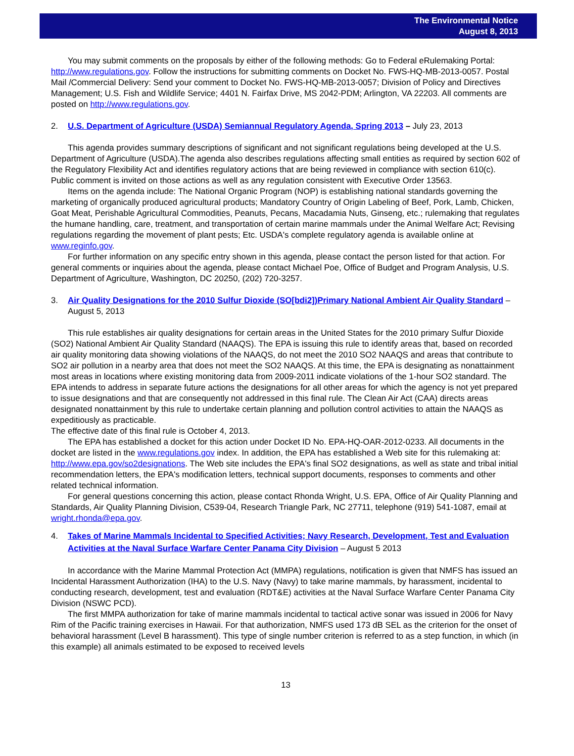The Environmental Notice
August 8, 2013
You may submit comments on the proposals by either of the following methods: Go to Federal eRulemaking Portal: http://www.regulations.gov. Follow the instructions for submitting comments on Docket No. FWS-HQ-MB-2013-0057. Postal Mail /Commercial Delivery: Send your comment to Docket No. FWS-HQ-MB-2013-0057; Division of Policy and Directives Management; U.S. Fish and Wildlife Service; 4401 N. Fairfax Drive, MS 2042-PDM; Arlington, VA 22203. All comments are posted on http://www.regulations.gov.
2. U.S. Department of Agriculture (USDA) Semiannual Regulatory Agenda, Spring 2013 – July 23, 2013
This agenda provides summary descriptions of significant and not significant regulations being developed at the U.S. Department of Agriculture (USDA).The agenda also describes regulations affecting small entities as required by section 602 of the Regulatory Flexibility Act and identifies regulatory actions that are being reviewed in compliance with section 610(c). Public comment is invited on those actions as well as any regulation consistent with Executive Order 13563.
Items on the agenda include: The National Organic Program (NOP) is establishing national standards governing the marketing of organically produced agricultural products; Mandatory Country of Origin Labeling of Beef, Pork, Lamb, Chicken, Goat Meat, Perishable Agricultural Commodities, Peanuts, Pecans, Macadamia Nuts, Ginseng, etc.; rulemaking that regulates the humane handling, care, treatment, and transportation of certain marine mammals under the Animal Welfare Act; Revising regulations regarding the movement of plant pests; Etc. USDA's complete regulatory agenda is available online at www.reginfo.gov.
For further information on any specific entry shown in this agenda, please contact the person listed for that action. For general comments or inquiries about the agenda, please contact Michael Poe, Office of Budget and Program Analysis, U.S. Department of Agriculture, Washington, DC 20250, (202) 720-3257.
3. Air Quality Designations for the 2010 Sulfur Dioxide (SO[bdi2])Primary National Ambient Air Quality Standard – August 5, 2013
This rule establishes air quality designations for certain areas in the United States for the 2010 primary Sulfur Dioxide (SO2) National Ambient Air Quality Standard (NAAQS). The EPA is issuing this rule to identify areas that, based on recorded air quality monitoring data showing violations of the NAAQS, do not meet the 2010 SO2 NAAQS and areas that contribute to SO2 air pollution in a nearby area that does not meet the SO2 NAAQS. At this time, the EPA is designating as nonattainment most areas in locations where existing monitoring data from 2009-2011 indicate violations of the 1-hour SO2 standard. The EPA intends to address in separate future actions the designations for all other areas for which the agency is not yet prepared to issue designations and that are consequently not addressed in this final rule. The Clean Air Act (CAA) directs areas designated nonattainment by this rule to undertake certain planning and pollution control activities to attain the NAAQS as expeditiously as practicable.
The effective date of this final rule is October 4, 2013.
The EPA has established a docket for this action under Docket ID No. EPA-HQ-OAR-2012-0233. All documents in the docket are listed in the www.regulations.gov index. In addition, the EPA has established a Web site for this rulemaking at: http://www.epa.gov/so2designations. The Web site includes the EPA's final SO2 designations, as well as state and tribal initial recommendation letters, the EPA's modification letters, technical support documents, responses to comments and other related technical information.
For general questions concerning this action, please contact Rhonda Wright, U.S. EPA, Office of Air Quality Planning and Standards, Air Quality Planning Division, C539-04, Research Triangle Park, NC 27711, telephone (919) 541-1087, email at wright.rhonda@epa.gov.
4. Takes of Marine Mammals Incidental to Specified Activities; Navy Research, Development, Test and Evaluation Activities at the Naval Surface Warfare Center Panama City Division – August 5 2013
In accordance with the Marine Mammal Protection Act (MMPA) regulations, notification is given that NMFS has issued an Incidental Harassment Authorization (IHA) to the U.S. Navy (Navy) to take marine mammals, by harassment, incidental to conducting research, development, test and evaluation (RDT&E) activities at the Naval Surface Warfare Center Panama City Division (NSWC PCD).
The first MMPA authorization for take of marine mammals incidental to tactical active sonar was issued in 2006 for Navy Rim of the Pacific training exercises in Hawaii. For that authorization, NMFS used 173 dB SEL as the criterion for the onset of behavioral harassment (Level B harassment). This type of single number criterion is referred to as a step function, in which (in this example) all animals estimated to be exposed to received levels
13